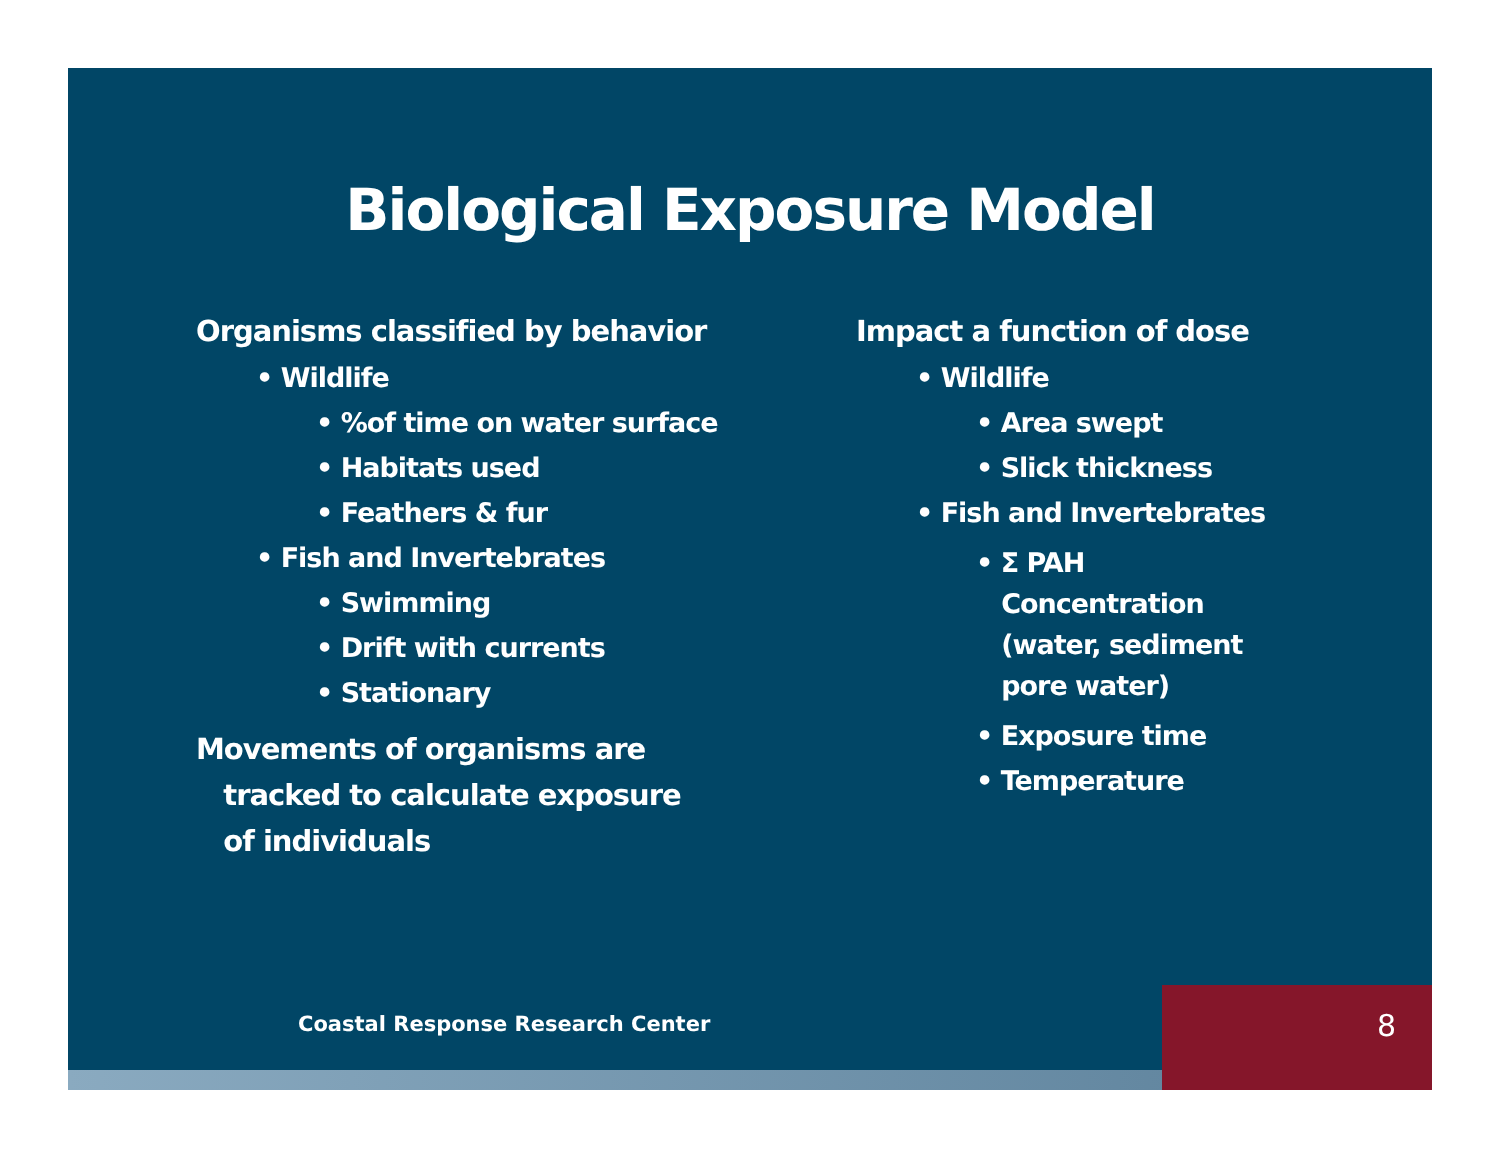Biological Exposure Model
Organisms classified by behavior
• Wildlife
• %of time on water surface
• Habitats used
• Feathers & fur
• Fish and Invertebrates
• Swimming
• Drift with currents
• Stationary
Movements of organisms are
tracked to calculate exposure
of individuals
Impact a function of dose
• Wildlife
• Area swept
• Slick thickness
• Fish and Invertebrates
• Σ PAH
Concentration
(water, sediment
pore water)
• Exposure time
• Temperature
Coastal Response Research Center
8